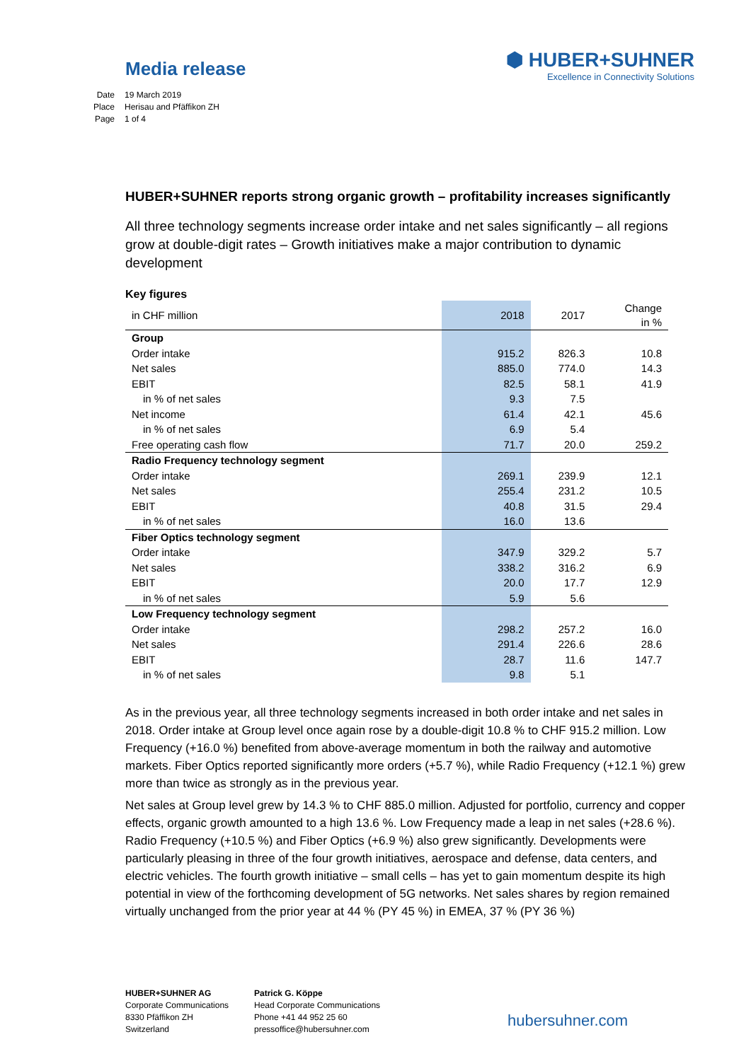Media release
⬢ HUBER+SUHNER
Excellence in Connectivity Solutions
Date 19 March 2019
Place Herisau and Pfäffikon ZH
Page 1 of 4
HUBER+SUHNER reports strong organic growth – profitability increases significantly
All three technology segments increase order intake and net sales significantly – all regions grow at double-digit rates – Growth initiatives make a major contribution to dynamic development
Key figures
| in CHF million | 2018 | 2017 | Change in % |
| --- | --- | --- | --- |
| Group | | | |
| Order intake | 915.2 | 826.3 | 10.8 |
| Net sales | 885.0 | 774.0 | 14.3 |
| EBIT | 82.5 | 58.1 | 41.9 |
| in % of net sales | 9.3 | 7.5 | |
| Net income | 61.4 | 42.1 | 45.6 |
| in % of net sales | 6.9 | 5.4 | |
| Free operating cash flow | 71.7 | 20.0 | 259.2 |
| Radio Frequency technology segment | | | |
| Order intake | 269.1 | 239.9 | 12.1 |
| Net sales | 255.4 | 231.2 | 10.5 |
| EBIT | 40.8 | 31.5 | 29.4 |
| in % of net sales | 16.0 | 13.6 | |
| Fiber Optics technology segment | | | |
| Order intake | 347.9 | 329.2 | 5.7 |
| Net sales | 338.2 | 316.2 | 6.9 |
| EBIT | 20.0 | 17.7 | 12.9 |
| in % of net sales | 5.9 | 5.6 | |
| Low Frequency technology segment | | | |
| Order intake | 298.2 | 257.2 | 16.0 |
| Net sales | 291.4 | 226.6 | 28.6 |
| EBIT | 28.7 | 11.6 | 147.7 |
| in % of net sales | 9.8 | 5.1 | |
As in the previous year, all three technology segments increased in both order intake and net sales in 2018. Order intake at Group level once again rose by a double-digit 10.8 % to CHF 915.2 million. Low Frequency (+16.0 %) benefited from above-average momentum in both the railway and automotive markets. Fiber Optics reported significantly more orders (+5.7 %), while Radio Frequency (+12.1 %) grew more than twice as strongly as in the previous year.
Net sales at Group level grew by 14.3 % to CHF 885.0 million. Adjusted for portfolio, currency and copper effects, organic growth amounted to a high 13.6 %. Low Frequency made a leap in net sales (+28.6 %). Radio Frequency (+10.5 %) and Fiber Optics (+6.9 %) also grew significantly. Developments were particularly pleasing in three of the four growth initiatives, aerospace and defense, data centers, and electric vehicles. The fourth growth initiative – small cells – has yet to gain momentum despite its high potential in view of the forthcoming development of 5G networks. Net sales shares by region remained virtually unchanged from the prior year at 44 % (PY 45 %) in EMEA, 37 % (PY 36 %)
HUBER+SUHNER AG
Corporate Communications
8330 Pfäffikon ZH
Switzerland
Patrick G. Köppe
Head Corporate Communications
Phone +41 44 952 25 60
pressoffice@hubersuhner.com
hubersuhner.com